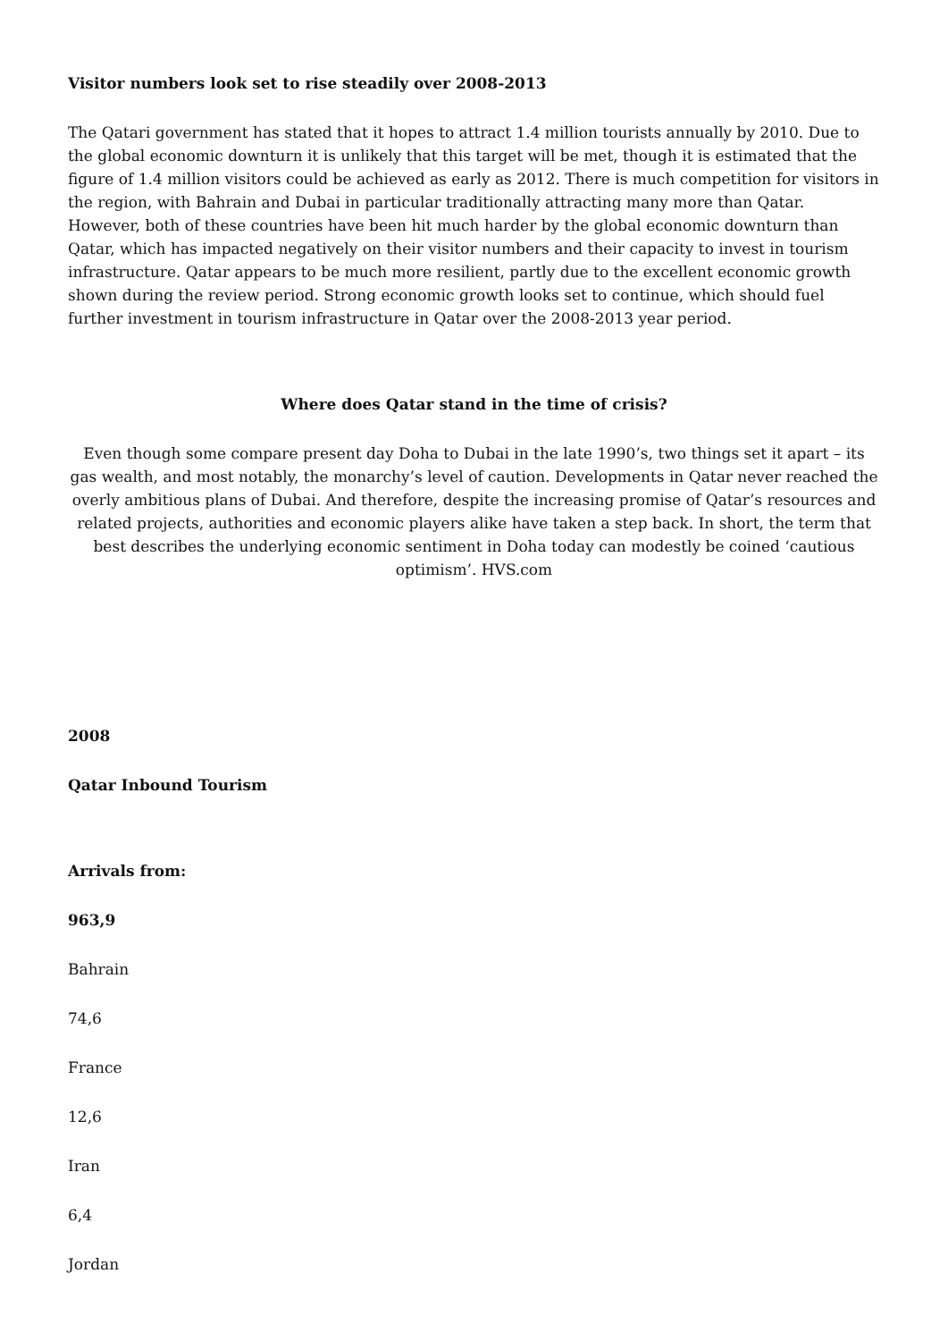Visitor numbers look set to rise steadily over 2008-2013
The Qatari government has stated that it hopes to attract 1.4 million tourists annually by 2010. Due to the global economic downturn it is unlikely that this target will be met, though it is estimated that the figure of 1.4 million visitors could be achieved as early as 2012. There is much competition for visitors in the region, with Bahrain and Dubai in particular traditionally attracting many more than Qatar. However, both of these countries have been hit much harder by the global economic downturn than Qatar, which has impacted negatively on their visitor numbers and their capacity to invest in tourism infrastructure. Qatar appears to be much more resilient, partly due to the excellent economic growth shown during the review period. Strong economic growth looks set to continue, which should fuel further investment in tourism infrastructure in Qatar over the 2008-2013 year period.
Where does Qatar stand in the time of crisis?
Even though some compare present day Doha to Dubai in the late 1990’s, two things set it apart – its gas wealth, and most notably, the monarchy’s level of caution. Developments in Qatar never reached the overly ambitious plans of Dubai. And therefore, despite the increasing promise of Qatar’s resources and related projects, authorities and economic players alike have taken a step back. In short, the term that best describes the underlying economic sentiment in Doha today can modestly be coined ‘cautious optimism’. HVS.com
2008
Qatar Inbound Tourism
Arrivals from:
963,9
Bahrain
74,6
France
12,6
Iran
6,4
Jordan